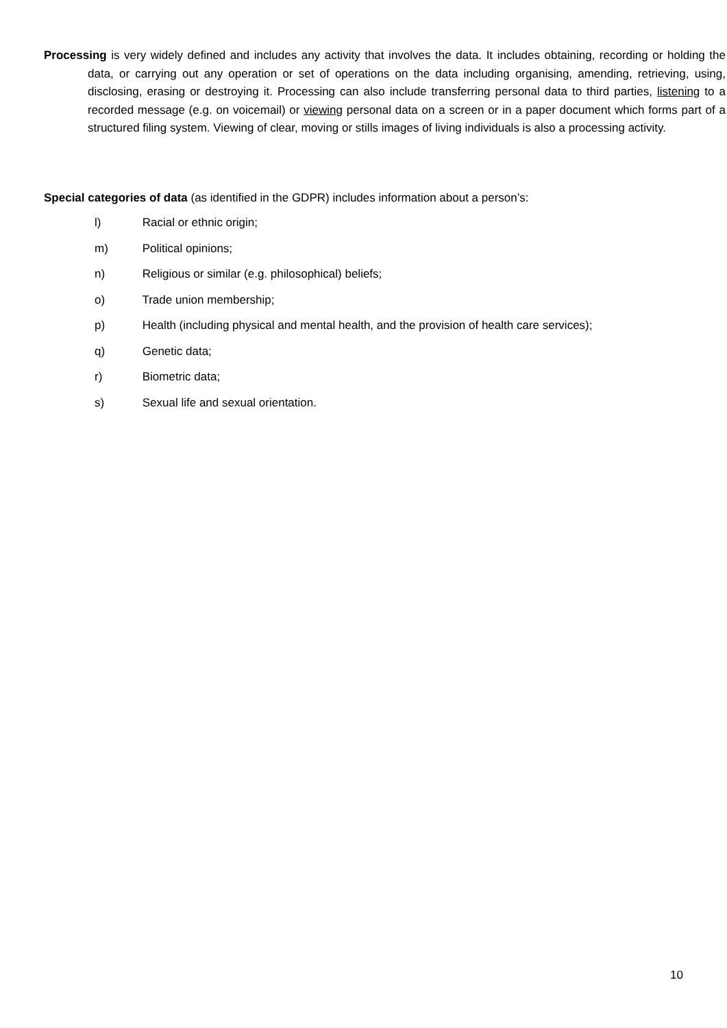Processing is very widely defined and includes any activity that involves the data. It includes obtaining, recording or holding the data, or carrying out any operation or set of operations on the data including organising, amending, retrieving, using, disclosing, erasing or destroying it. Processing can also include transferring personal data to third parties, listening to a recorded message (e.g. on voicemail) or viewing personal data on a screen or in a paper document which forms part of a structured filing system. Viewing of clear, moving or stills images of living individuals is also a processing activity.
Special categories of data (as identified in the GDPR) includes information about a person’s:
l) Racial or ethnic origin;
m) Political opinions;
n) Religious or similar (e.g. philosophical) beliefs;
o) Trade union membership;
p) Health (including physical and mental health, and the provision of health care services);
q) Genetic data;
r) Biometric data;
s) Sexual life and sexual orientation.
10